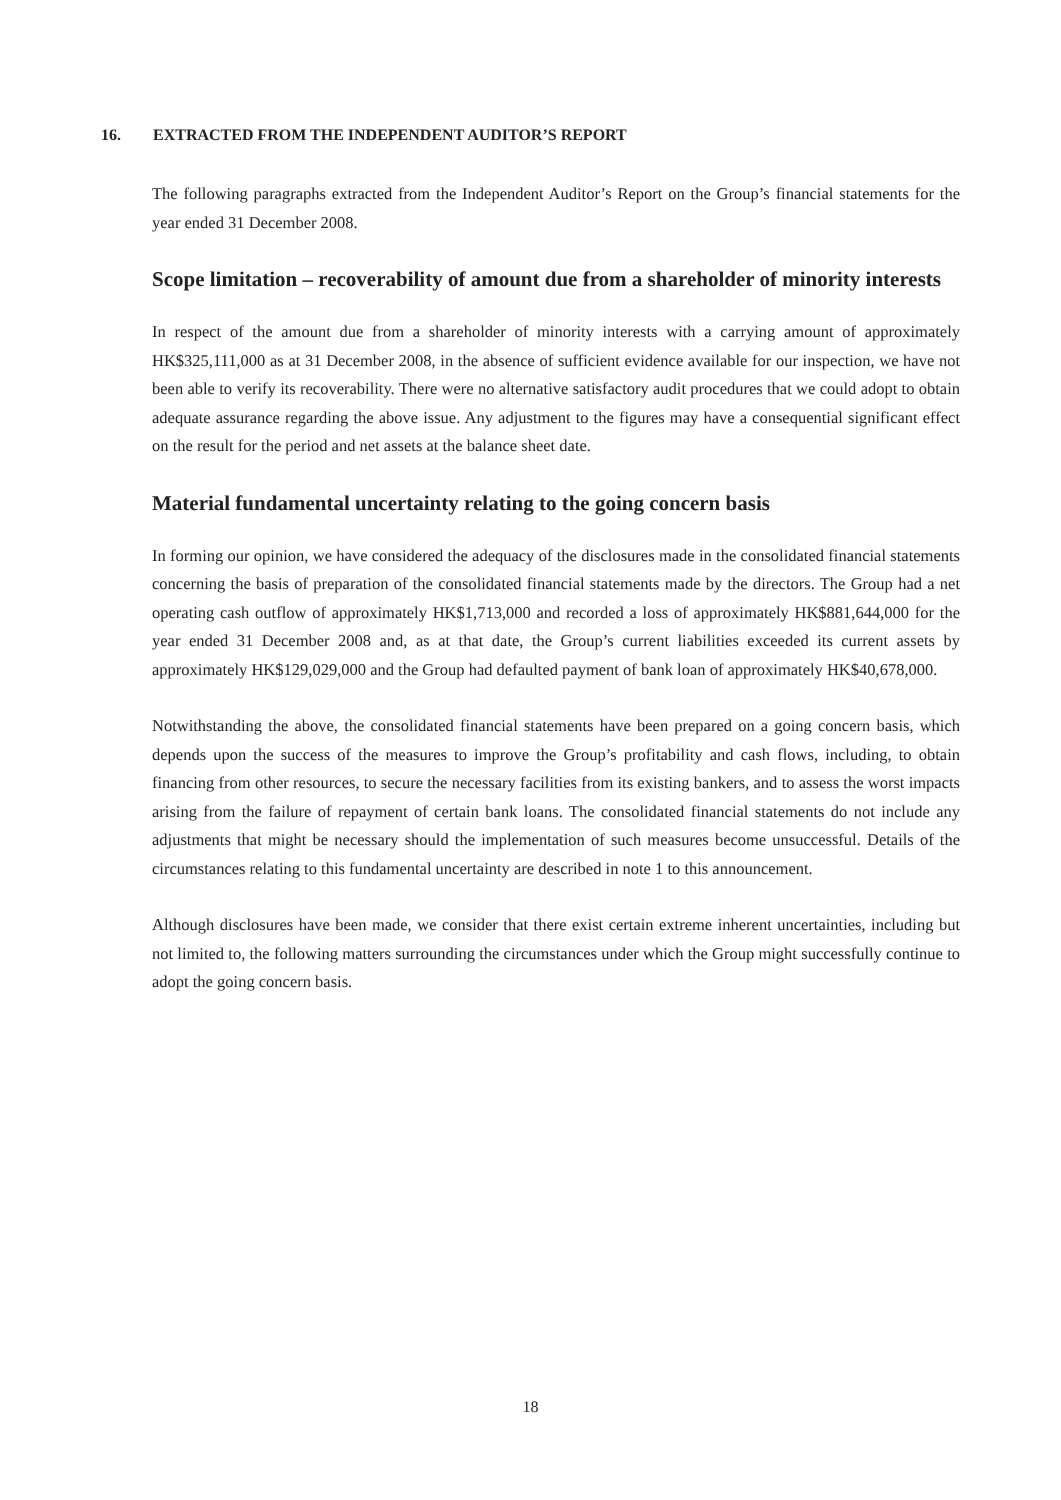16. EXTRACTED FROM THE INDEPENDENT AUDITOR’S REPORT
The following paragraphs extracted from the Independent Auditor’s Report on the Group’s financial statements for the year ended 31 December 2008.
Scope limitation – recoverability of amount due from a shareholder of minority interests
In respect of the amount due from a shareholder of minority interests with a carrying amount of approximately HK$325,111,000 as at 31 December 2008, in the absence of sufficient evidence available for our inspection, we have not been able to verify its recoverability. There were no alternative satisfactory audit procedures that we could adopt to obtain adequate assurance regarding the above issue. Any adjustment to the figures may have a consequential significant effect on the result for the period and net assets at the balance sheet date.
Material fundamental uncertainty relating to the going concern basis
In forming our opinion, we have considered the adequacy of the disclosures made in the consolidated financial statements concerning the basis of preparation of the consolidated financial statements made by the directors. The Group had a net operating cash outflow of approximately HK$1,713,000 and recorded a loss of approximately HK$881,644,000 for the year ended 31 December 2008 and, as at that date, the Group’s current liabilities exceeded its current assets by approximately HK$129,029,000 and the Group had defaulted payment of bank loan of approximately HK$40,678,000.
Notwithstanding the above, the consolidated financial statements have been prepared on a going concern basis, which depends upon the success of the measures to improve the Group’s profitability and cash flows, including, to obtain financing from other resources, to secure the necessary facilities from its existing bankers, and to assess the worst impacts arising from the failure of repayment of certain bank loans. The consolidated financial statements do not include any adjustments that might be necessary should the implementation of such measures become unsuccessful. Details of the circumstances relating to this fundamental uncertainty are described in note 1 to this announcement.
Although disclosures have been made, we consider that there exist certain extreme inherent uncertainties, including but not limited to, the following matters surrounding the circumstances under which the Group might successfully continue to adopt the going concern basis.
18